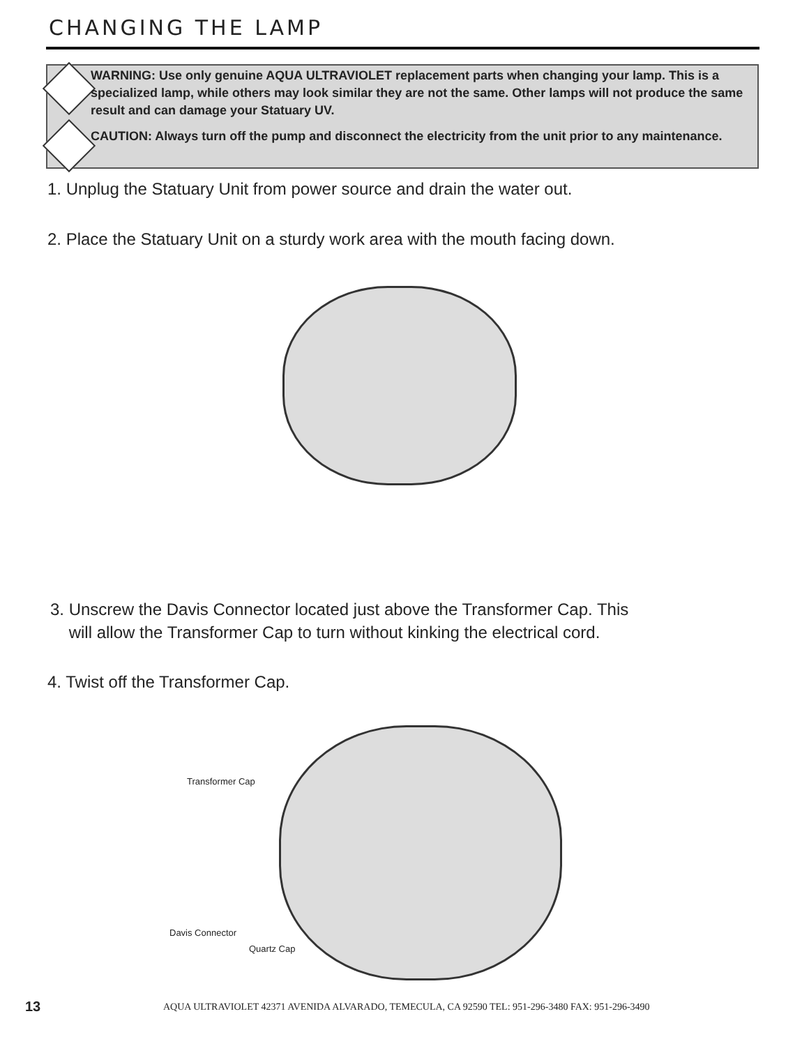CHANGING THE LAMP
WARNING: Use only genuine AQUA ULTRAVIOLET replacement parts when changing your lamp. This is a specialized lamp, while others may look similar they are not the same. Other lamps will not produce the same result and can damage your Statuary UV.
CAUTION: Always turn off the pump and disconnect the electricity from the unit prior to any maintenance.
1. Unplug the Statuary Unit from power source and drain the water out.
2. Place the Statuary Unit on a sturdy work area with the mouth facing down.
3. Unscrew the Davis Connector located just above the Transformer Cap. This
will allow the Transformer Cap to turn without kinking the electrical cord.
4. Twist off the Transformer Cap.
Transformer Cap
Davis Connector
Quartz Cap
13
AQUA ULTRAVIOLET 42371 AVENIDA ALVARADO, TEMECULA, CA 92590 TEL: 951-296-3480 FAX: 951-296-3490